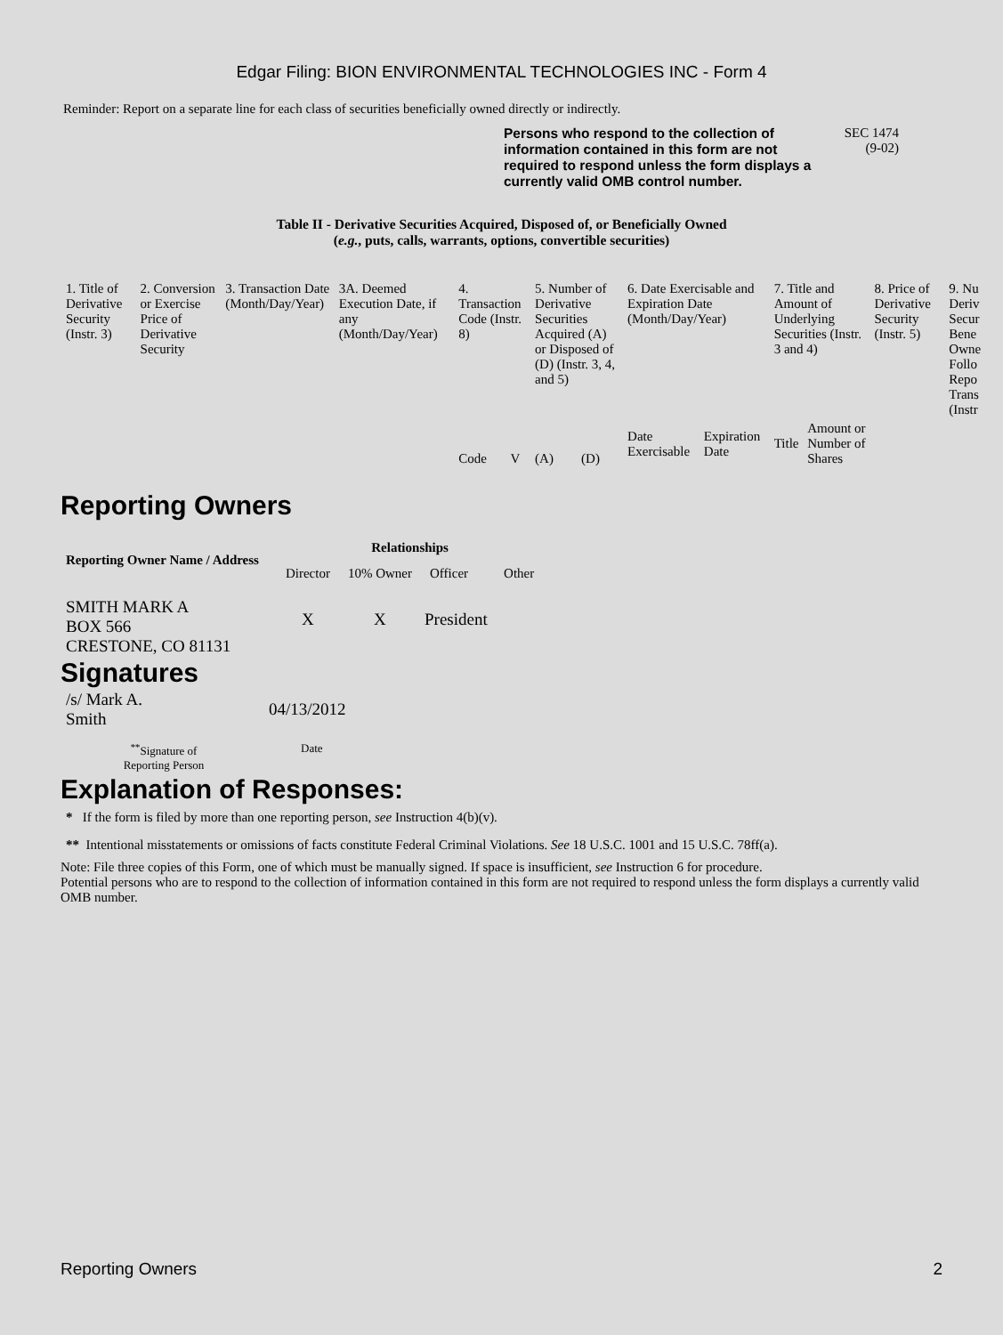Edgar Filing: BION ENVIRONMENTAL TECHNOLOGIES INC - Form 4
Reminder: Report on a separate line for each class of securities beneficially owned directly or indirectly.
Persons who respond to the collection of information contained in this form are not required to respond unless the form displays a currently valid OMB control number.
SEC 1474
(9-02)
Table II - Derivative Securities Acquired, Disposed of, or Beneficially Owned
(e.g., puts, calls, warrants, options, convertible securities)
| 1. Title of Derivative Security (Instr. 3) | 2. Conversion or Exercise Price of Derivative Security | 3. Transaction Date (Month/Day/Year) | 3A. Deemed Execution Date, if any (Month/Day/Year) | 4. Transaction Code (Instr. 8) | | 5. Number of Derivative Securities Acquired (A) or Disposed of (D) (Instr. 3, 4, and 5) | | 6. Date Exercisable and Expiration Date (Month/Day/Year) | | 7. Title and Amount of Underlying Securities (Instr. 3 and 4) | | 8. Price of Derivative Security (Instr. 5) | 9. Nu Deriv Secur Bene Owne Follo Repo Trans (Instr |
| | | | | Code | V | (A) | (D) | Date Exercisable | Expiration Date | Title | Amount or Number of Shares | | |
Reporting Owners
| Reporting Owner Name / Address | Relationships | | | |
| --- | --- | --- | --- | --- |
| | Director | 10% Owner | Officer | Other |
| SMITH MARK A BOX 566 CRESTONE, CO 81131 | X | X | President | |
Signatures
| /s/ Mark A. Smith | 04/13/2012 |
| <sup>**</sup> Signature of Reporting Person | Date |
Explanation of Responses:
* If the form is filed by more than one reporting person, see Instruction 4(b)(v).
** Intentional misstatements or omissions of facts constitute Federal Criminal Violations. See 18 U.S.C. 1001 and 15 U.S.C. 78ff(a).
Note: File three copies of this Form, one of which must be manually signed. If space is insufficient, see Instruction 6 for procedure.
Potential persons who are to respond to the collection of information contained in this form are not required to respond unless the form displays a currently valid OMB number.
Reporting Owners 2